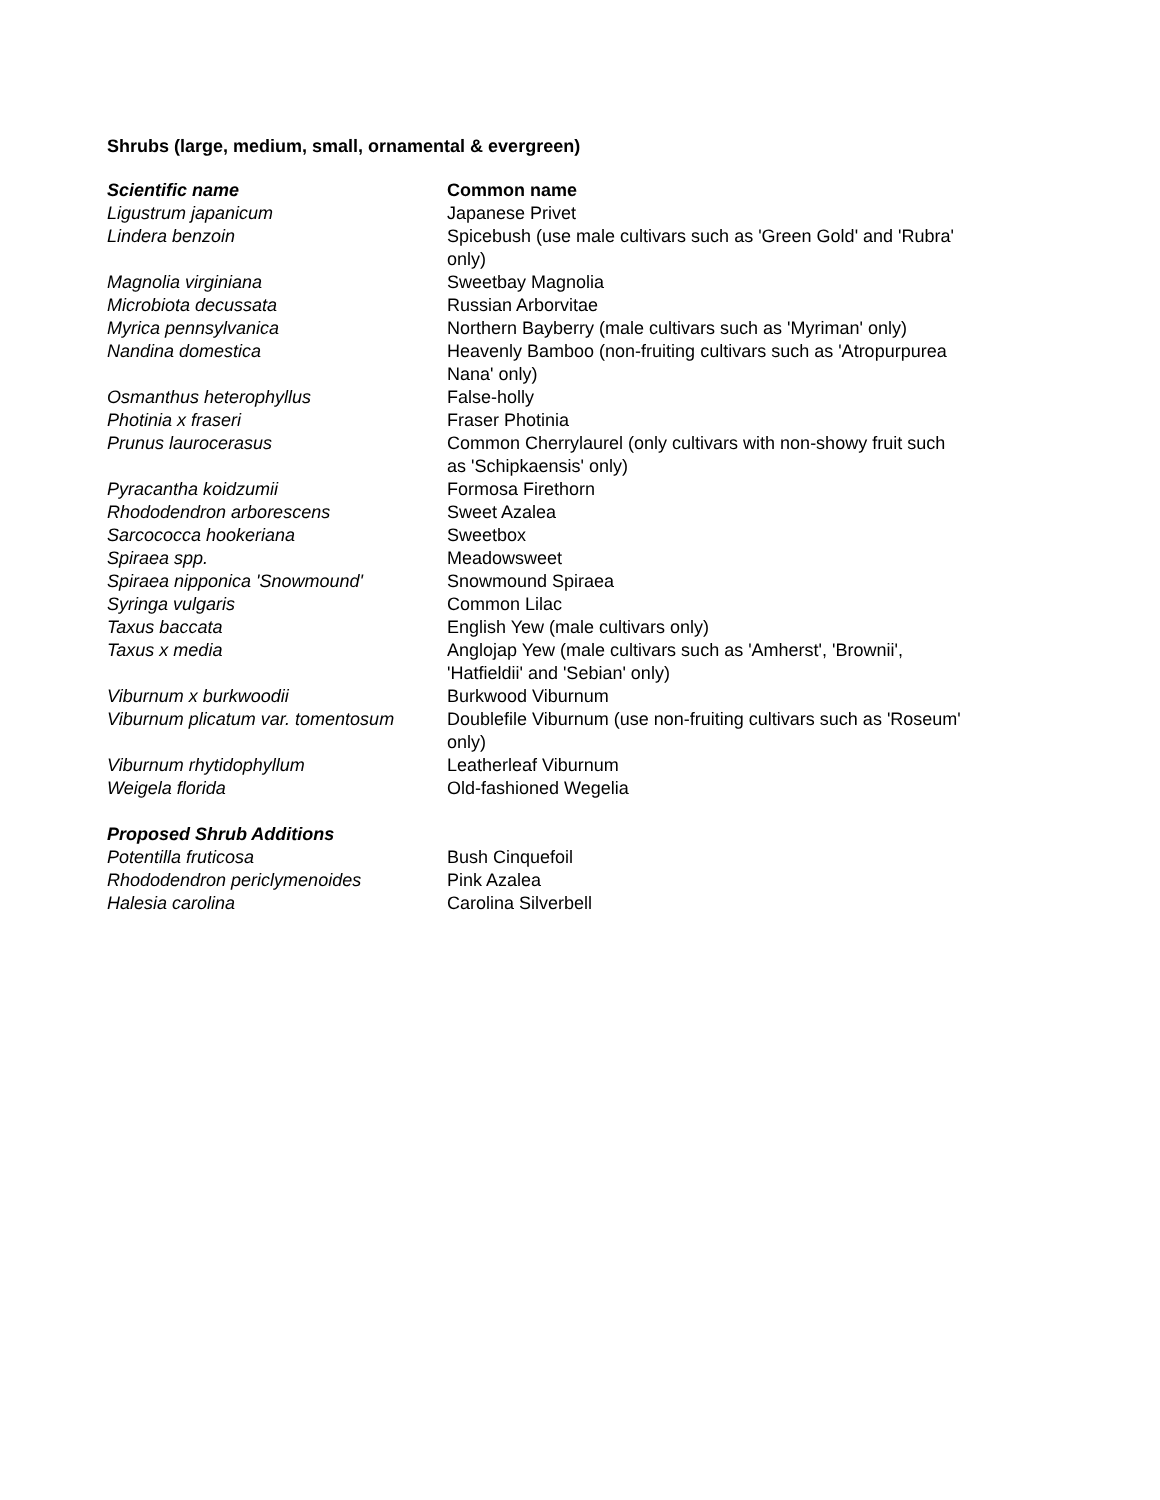Shrubs (large, medium, small, ornamental & evergreen)
| Scientific name | Common name |
| --- | --- |
| Ligustrum japanicum | Japanese Privet |
| Lindera benzoin | Spicebush (use male cultivars such as 'Green Gold' and 'Rubra' only) |
| Magnolia virginiana | Sweetbay Magnolia |
| Microbiota decussata | Russian Arborvitae |
| Myrica pennsylvanica | Northern Bayberry (male cultivars such as 'Myriman' only) |
| Nandina domestica | Heavenly Bamboo (non-fruiting cultivars such as 'Atropurpurea Nana' only) |
| Osmanthus heterophyllus | False-holly |
| Photinia x fraseri | Fraser Photinia |
| Prunus laurocerasus | Common Cherrylaurel (only cultivars with non-showy fruit such as 'Schipkaensis' only) |
| Pyracantha koidzumii | Formosa Firethorn |
| Rhododendron arborescens | Sweet Azalea |
| Sarcococca hookeriana | Sweetbox |
| Spiraea spp. | Meadowsweet |
| Spiraea nipponica 'Snowmound' | Snowmound Spiraea |
| Syringa vulgaris | Common Lilac |
| Taxus baccata | English Yew (male cultivars only) |
| Taxus x media | Anglojap Yew (male cultivars such as 'Amherst', 'Brownii', 'Hatfieldii' and 'Sebian' only) |
| Viburnum x burkwoodii | Burkwood Viburnum |
| Viburnum plicatum var. tomentosum | Doublefile Viburnum (use non-fruiting cultivars such as 'Roseum' only) |
| Viburnum rhytidophyllum | Leatherleaf Viburnum |
| Weigela florida | Old-fashioned Wegelia |
| Proposed Shrub Additions | |
| Potentilla fruticosa | Bush Cinquefoil |
| Rhododendron periclymenoides | Pink Azalea |
| Halesia carolina | Carolina Silverbell |